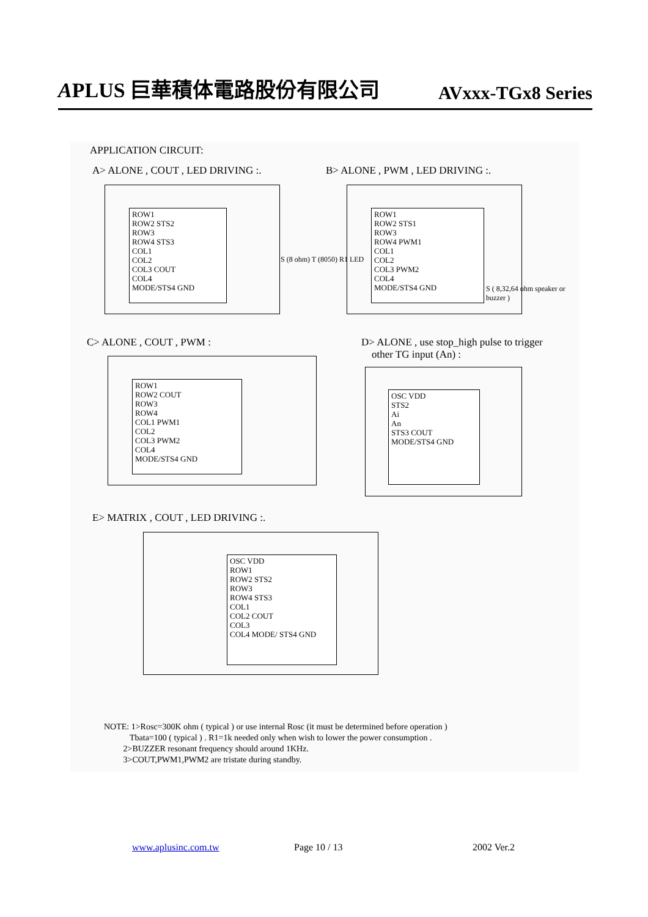APLUS 巨華積体電路股份有限公司 AVxxx-TGx8 Series
APPLICATION CIRCUIT:
A> ALONE , COUT , LED DRIVING :.
B> ALONE , PWM , LED DRIVING :.
ROW1
ROW2 STS2
ROW3
ROW4 STS3
COL1
COL2
COL3 COUT
COL4
MODE/STS4 GND
ROW1
ROW2 STS1
ROW3
ROW4 PWM1
COL1
COL2
COL3 PWM2
COL4
MODE/STS4 GND
S ( 8,32,64 ohm speaker or buzzer )
S (8 ohm) T (8050) R1 LED
C> ALONE , COUT , PWM :
D> ALONE , use stop_high pulse to trigger
other TG input (An) :
ROW1
ROW2 COUT
ROW3
ROW4
COL1 PWM1
COL2
COL3 PWM2
COL4
MODE/STS4 GND
OSC VDD
STS2
Ai
An
STS3 COUT
MODE/STS4 GND
E> MATRIX , COUT , LED DRIVING :.
OSC VDD
ROW1
ROW2 STS2
ROW3
ROW4 STS3
COL1
COL2 COUT
COL3
COL4 MODE/ STS4 GND
NOTE: 1>Rosc=300K ohm ( typical ) or use internal Rosc (it must be determined before operation )
Tbata=100 ( typical ) . R1=1k needed only when wish to lower the power consumption .
2>BUZZER resonant frequency should around 1KHz.
3>COUT,PWM1,PWM2 are tristate during standby.
www.aplusinc.com.tw Page 10 / 13 2002 Ver.2